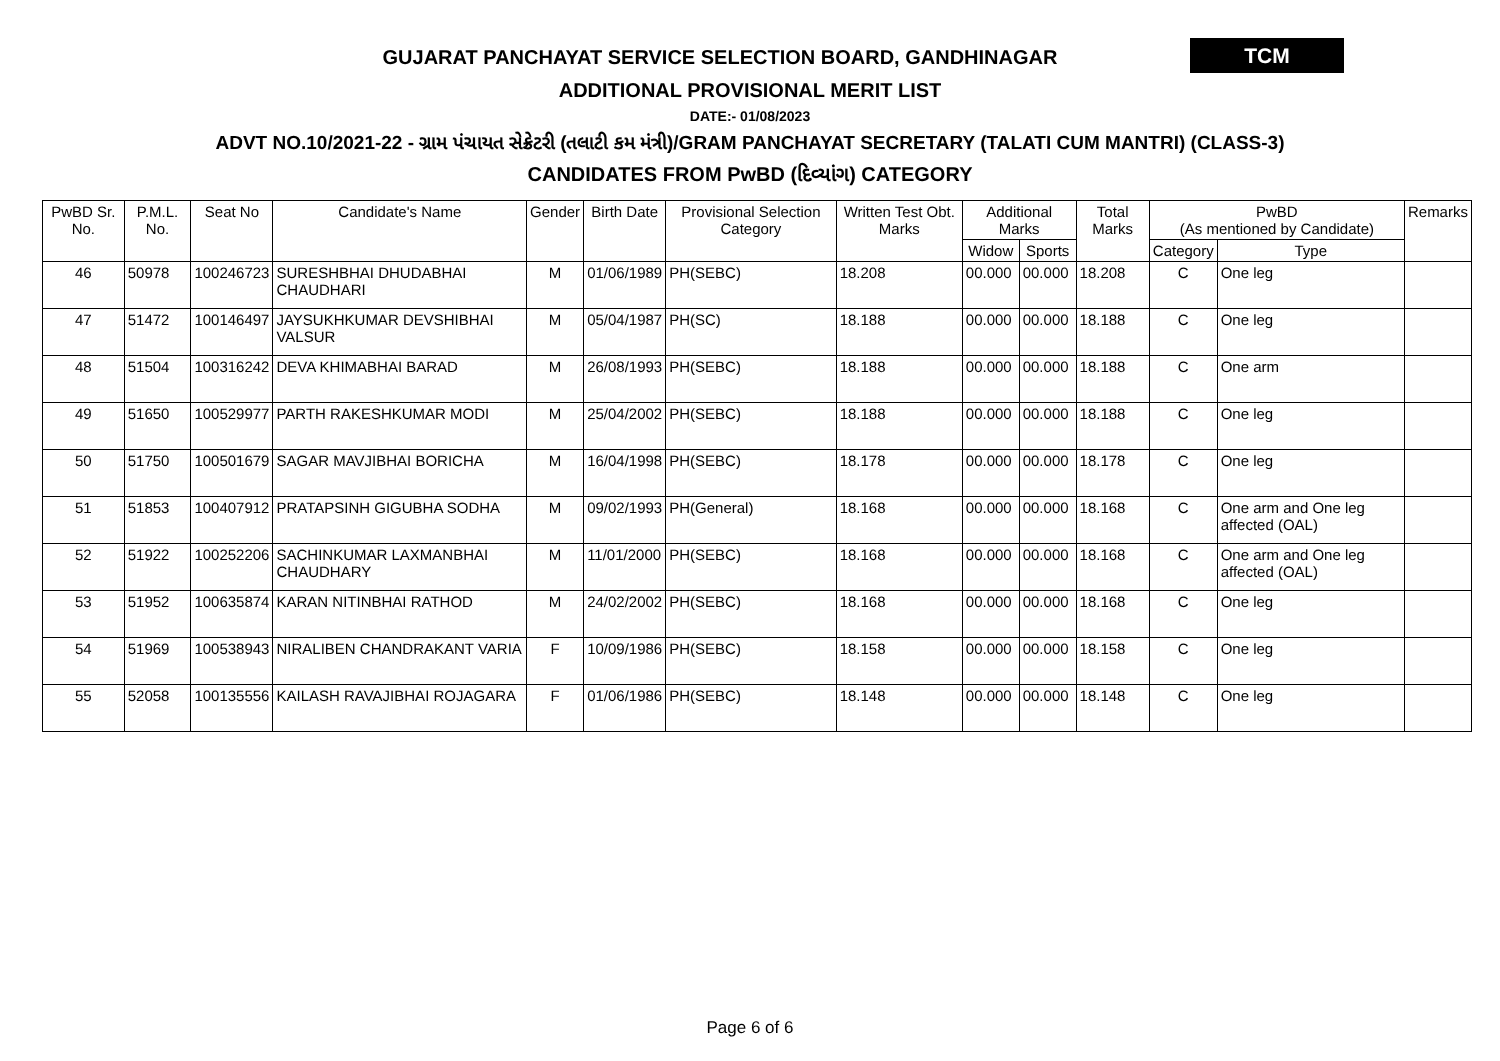GUJARAT PANCHAYAT SERVICE SELECTION BOARD, GANDHINAGAR
TCM
ADDITIONAL PROVISIONAL MERIT LIST
DATE:- 01/08/2023
ADVT NO.10/2021-22 - ગ્રામ પંચાયત સેક્રેટરી (તલાટી કમ મંત્રી)/GRAM PANCHAYAT SECRETARY (TALATI CUM MANTRI) (CLASS-3)
CANDIDATES FROM PwBD (દિવ્યાંગ) CATEGORY
| PwBD Sr. No. | P.M.L. No. | Seat No | Candidate's Name | Gender | Birth Date | Provisional Selection Category | Written Test Obt. Marks | Additional Marks | | Total Marks | PwBD (As mentioned by Candidate) | | Remarks |
| --- | --- | --- | --- | --- | --- | --- | --- | --- | --- | --- | --- | --- | --- |
| | | | | | | | | Widow | Sports | | Category | Type | |
| 46 | 50978 | 100246723 | SURESHBHAI DHUDABHAI CHAUDHARI | M | 01/06/1989 | PH(SEBC) | 18.208 | 00.000 | 00.000 | 18.208 | C | One leg | |
| 47 | 51472 | 100146497 | JAYSUKHKUMAR DEVSHIBHAI VALSUR | M | 05/04/1987 | PH(SC) | 18.188 | 00.000 | 00.000 | 18.188 | C | One leg | |
| 48 | 51504 | 100316242 | DEVA KHIMABHAI BARAD | M | 26/08/1993 | PH(SEBC) | 18.188 | 00.000 | 00.000 | 18.188 | C | One arm | |
| 49 | 51650 | 100529977 | PARTH RAKESHKUMAR MODI | M | 25/04/2002 | PH(SEBC) | 18.188 | 00.000 | 00.000 | 18.188 | C | One leg | |
| 50 | 51750 | 100501679 | SAGAR MAVJIBHAI BORICHA | M | 16/04/1998 | PH(SEBC) | 18.178 | 00.000 | 00.000 | 18.178 | C | One leg | |
| 51 | 51853 | 100407912 | PRATAPSINH GIGUBHA SODHA | M | 09/02/1993 | PH(General) | 18.168 | 00.000 | 00.000 | 18.168 | C | One arm and One leg affected (OAL) | |
| 52 | 51922 | 100252206 | SACHINKUMAR LAXMANBHAI CHAUDHARY | M | 11/01/2000 | PH(SEBC) | 18.168 | 00.000 | 00.000 | 18.168 | C | One arm and One leg affected (OAL) | |
| 53 | 51952 | 100635874 | KARAN NITINBHAI RATHOD | M | 24/02/2002 | PH(SEBC) | 18.168 | 00.000 | 00.000 | 18.168 | C | One leg | |
| 54 | 51969 | 100538943 | NIRALIBEN CHANDRAKANT VARIA | F | 10/09/1986 | PH(SEBC) | 18.158 | 00.000 | 00.000 | 18.158 | C | One leg | |
| 55 | 52058 | 100135556 | KAILASH RAVAJIBHAI ROJAGARA | F | 01/06/1986 | PH(SEBC) | 18.148 | 00.000 | 00.000 | 18.148 | C | One leg | |
Page 6 of 6